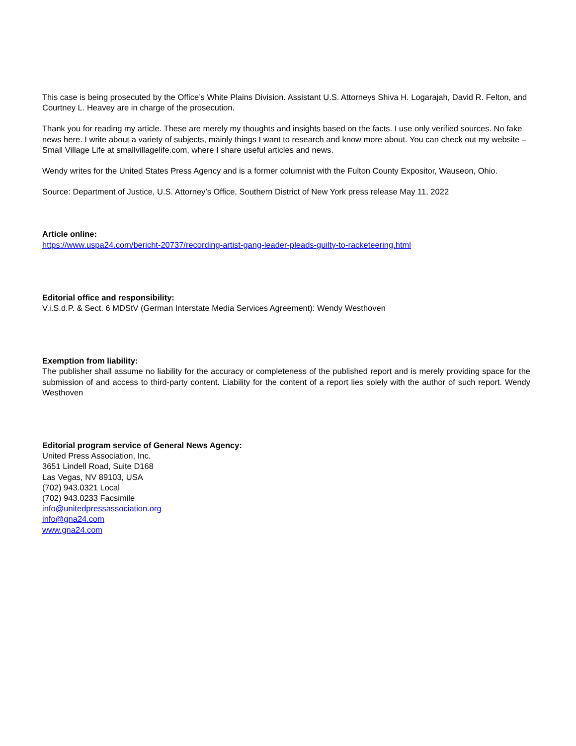This case is being prosecuted by the Office’s White Plains Division. Assistant U.S. Attorneys Shiva H. Logarajah, David R. Felton, and Courtney L. Heavey are in charge of the prosecution.
Thank you for reading my article. These are merely my thoughts and insights based on the facts. I use only verified sources. No fake news here. I write about a variety of subjects, mainly things I want to research and know more about. You can check out my website – Small Village Life at smallvillagelife.com, where I share useful articles and news.
Wendy writes for the United States Press Agency and is a former columnist with the Fulton County Expositor, Wauseon, Ohio.
Source: Department of Justice, U.S. Attorney’s Office, Southern District of New York press release May 11, 2022
Article online:
https://www.uspa24.com/bericht-20737/recording-artist-gang-leader-pleads-guilty-to-racketeering.html
Editorial office and responsibility:
V.i.S.d.P. & Sect. 6 MDStV (German Interstate Media Services Agreement): Wendy Westhoven
Exemption from liability:
The publisher shall assume no liability for the accuracy or completeness of the published report and is merely providing space for the submission of and access to third-party content. Liability for the content of a report lies solely with the author of such report. Wendy Westhoven
Editorial program service of General News Agency:
United Press Association, Inc.
3651 Lindell Road, Suite D168
Las Vegas, NV 89103, USA
(702) 943.0321 Local
(702) 943.0233 Facsimile
info@unitedpressassociation.org
info@gna24.com
www.gna24.com